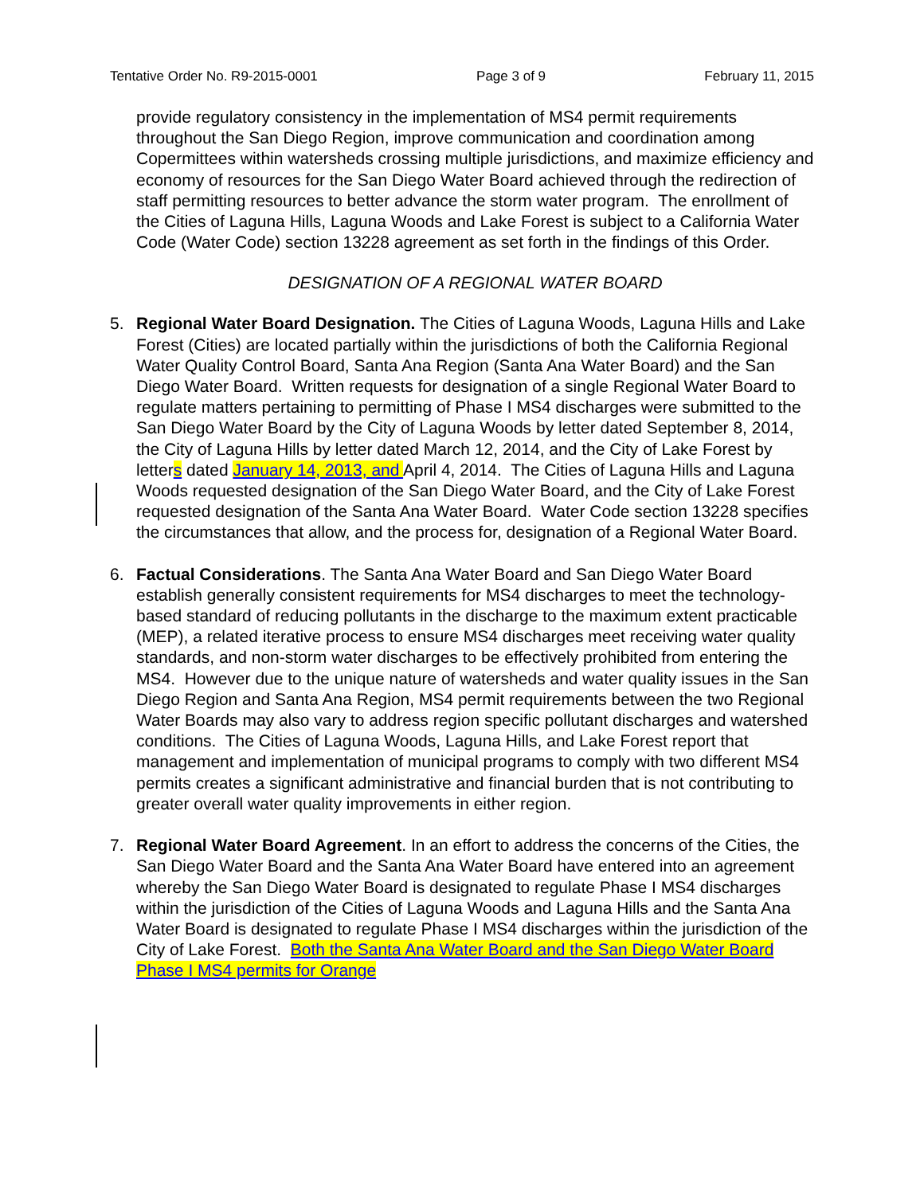Tentative Order No. R9-2015-0001 Page 3 of 9 February 11, 2015
provide regulatory consistency in the implementation of MS4 permit requirements throughout the San Diego Region, improve communication and coordination among Copermittees within watersheds crossing multiple jurisdictions, and maximize efficiency and economy of resources for the San Diego Water Board achieved through the redirection of staff permitting resources to better advance the storm water program. The enrollment of the Cities of Laguna Hills, Laguna Woods and Lake Forest is subject to a California Water Code (Water Code) section 13228 agreement as set forth in the findings of this Order.
DESIGNATION OF A REGIONAL WATER BOARD
5. Regional Water Board Designation. The Cities of Laguna Woods, Laguna Hills and Lake Forest (Cities) are located partially within the jurisdictions of both the California Regional Water Quality Control Board, Santa Ana Region (Santa Ana Water Board) and the San Diego Water Board. Written requests for designation of a single Regional Water Board to regulate matters pertaining to permitting of Phase I MS4 discharges were submitted to the San Diego Water Board by the City of Laguna Woods by letter dated September 8, 2014, the City of Laguna Hills by letter dated March 12, 2014, and the City of Lake Forest by letters dated January 14, 2013, and April 4, 2014. The Cities of Laguna Hills and Laguna Woods requested designation of the San Diego Water Board, and the City of Lake Forest requested designation of the Santa Ana Water Board. Water Code section 13228 specifies the circumstances that allow, and the process for, designation of a Regional Water Board.
6. Factual Considerations. The Santa Ana Water Board and San Diego Water Board establish generally consistent requirements for MS4 discharges to meet the technology-based standard of reducing pollutants in the discharge to the maximum extent practicable (MEP), a related iterative process to ensure MS4 discharges meet receiving water quality standards, and non-storm water discharges to be effectively prohibited from entering the MS4. However due to the unique nature of watersheds and water quality issues in the San Diego Region and Santa Ana Region, MS4 permit requirements between the two Regional Water Boards may also vary to address region specific pollutant discharges and watershed conditions. The Cities of Laguna Woods, Laguna Hills, and Lake Forest report that management and implementation of municipal programs to comply with two different MS4 permits creates a significant administrative and financial burden that is not contributing to greater overall water quality improvements in either region.
7. Regional Water Board Agreement. In an effort to address the concerns of the Cities, the San Diego Water Board and the Santa Ana Water Board have entered into an agreement whereby the San Diego Water Board is designated to regulate Phase I MS4 discharges within the jurisdiction of the Cities of Laguna Woods and Laguna Hills and the Santa Ana Water Board is designated to regulate Phase I MS4 discharges within the jurisdiction of the City of Lake Forest. Both the Santa Ana Water Board and the San Diego Water Board Phase I MS4 permits for Orange